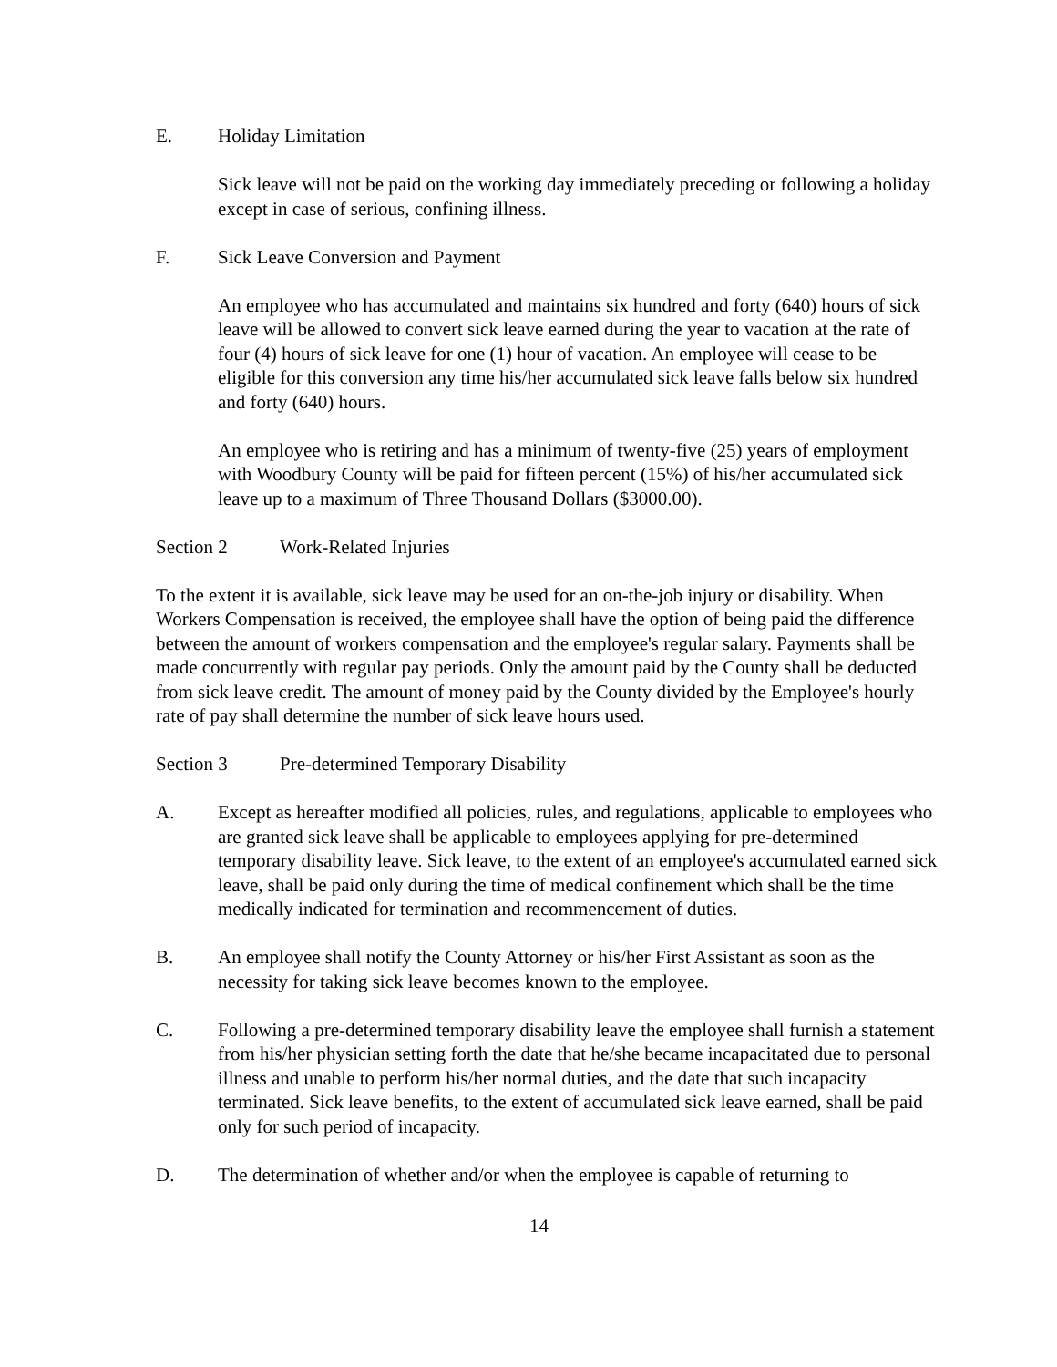E. Holiday Limitation
Sick leave will not be paid on the working day immediately preceding or following a holiday except in case of serious, confining illness.
F. Sick Leave Conversion and Payment
An employee who has accumulated and maintains six hundred and forty (640) hours of sick leave will be allowed to convert sick leave earned during the year to vacation at the rate of four (4) hours of sick leave for one (1) hour of vacation. An employee will cease to be eligible for this conversion any time his/her accumulated sick leave falls below six hundred and forty (640) hours.
An employee who is retiring and has a minimum of twenty-five (25) years of employment with Woodbury County will be paid for fifteen percent (15%) of his/her accumulated sick leave up to a maximum of Three Thousand Dollars ($3000.00).
Section 2 Work-Related Injuries
To the extent it is available, sick leave may be used for an on-the-job injury or disability. When Workers Compensation is received, the employee shall have the option of being paid the difference between the amount of workers compensation and the employee's regular salary. Payments shall be made concurrently with regular pay periods. Only the amount paid by the County shall be deducted from sick leave credit. The amount of money paid by the County divided by the Employee's hourly rate of pay shall determine the number of sick leave hours used.
Section 3 Pre-determined Temporary Disability
A. Except as hereafter modified all policies, rules, and regulations, applicable to employees who are granted sick leave shall be applicable to employees applying for pre-determined temporary disability leave. Sick leave, to the extent of an employee's accumulated earned sick leave, shall be paid only during the time of medical confinement which shall be the time medically indicated for termination and recommencement of duties.
B. An employee shall notify the County Attorney or his/her First Assistant as soon as the necessity for taking sick leave becomes known to the employee.
C. Following a pre-determined temporary disability leave the employee shall furnish a statement from his/her physician setting forth the date that he/she became incapacitated due to personal illness and unable to perform his/her normal duties, and the date that such incapacity terminated. Sick leave benefits, to the extent of accumulated sick leave earned, shall be paid only for such period of incapacity.
D. The determination of whether and/or when the employee is capable of returning to
14